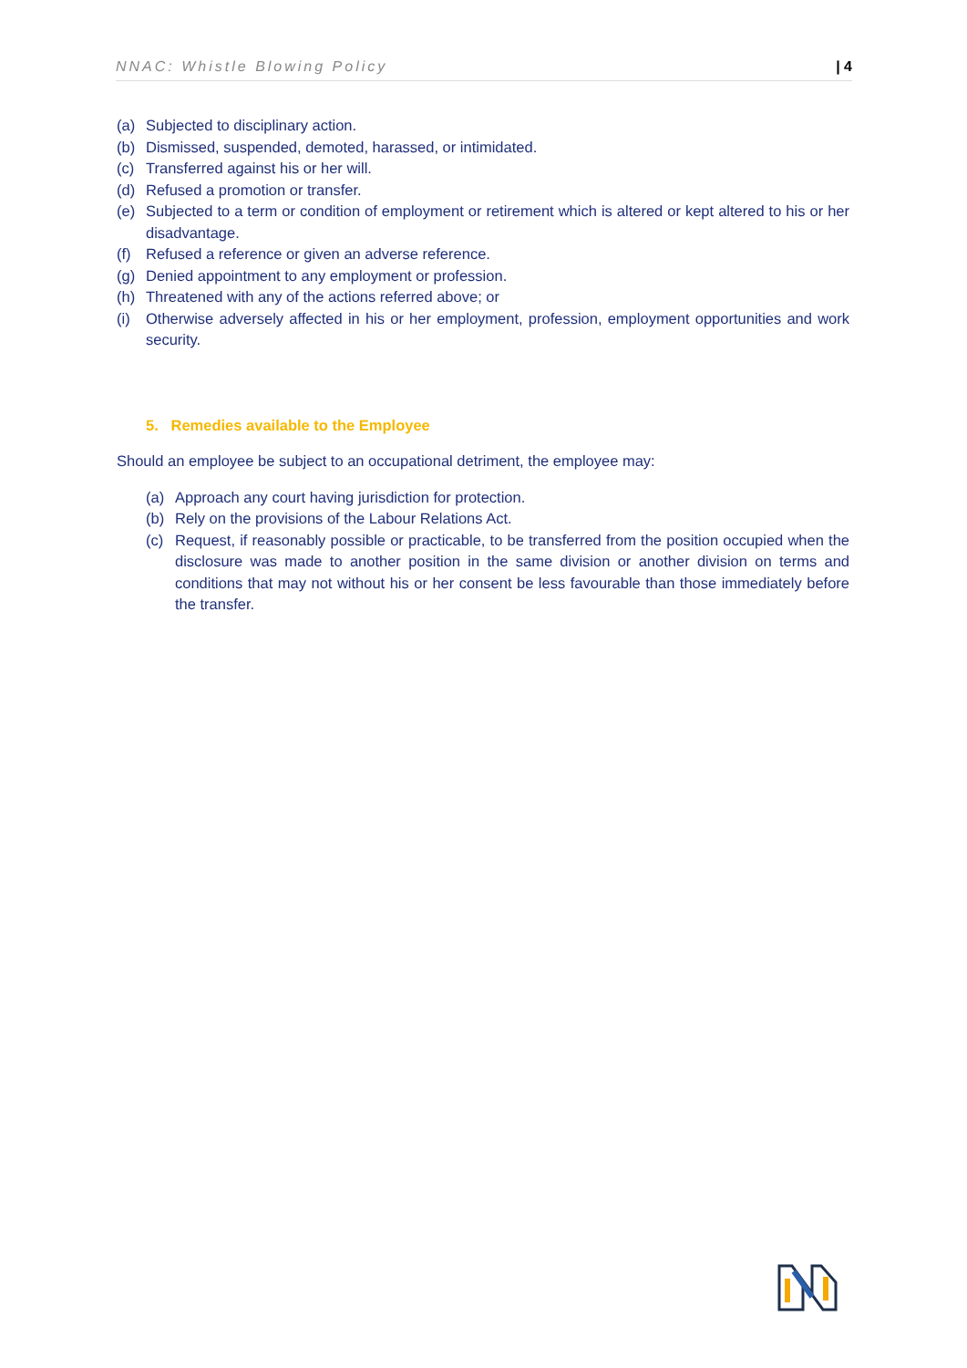NNAC: Whistle Blowing Policy | 4
(a) Subjected to disciplinary action.
(b) Dismissed, suspended, demoted, harassed, or intimidated.
(c) Transferred against his or her will.
(d) Refused a promotion or transfer.
(e) Subjected to a term or condition of employment or retirement which is altered or kept altered to his or her disadvantage.
(f) Refused a reference or given an adverse reference.
(g) Denied appointment to any employment or profession.
(h) Threatened with any of the actions referred above; or
(i) Otherwise adversely affected in his or her employment, profession, employment opportunities and work security.
5. Remedies available to the Employee
Should an employee be subject to an occupational detriment, the employee may:
(a) Approach any court having jurisdiction for protection.
(b) Rely on the provisions of the Labour Relations Act.
(c) Request, if reasonably possible or practicable, to be transferred from the position occupied when the disclosure was made to another position in the same division or another division on terms and conditions that may not without his or her consent be less favourable than those immediately before the transfer.